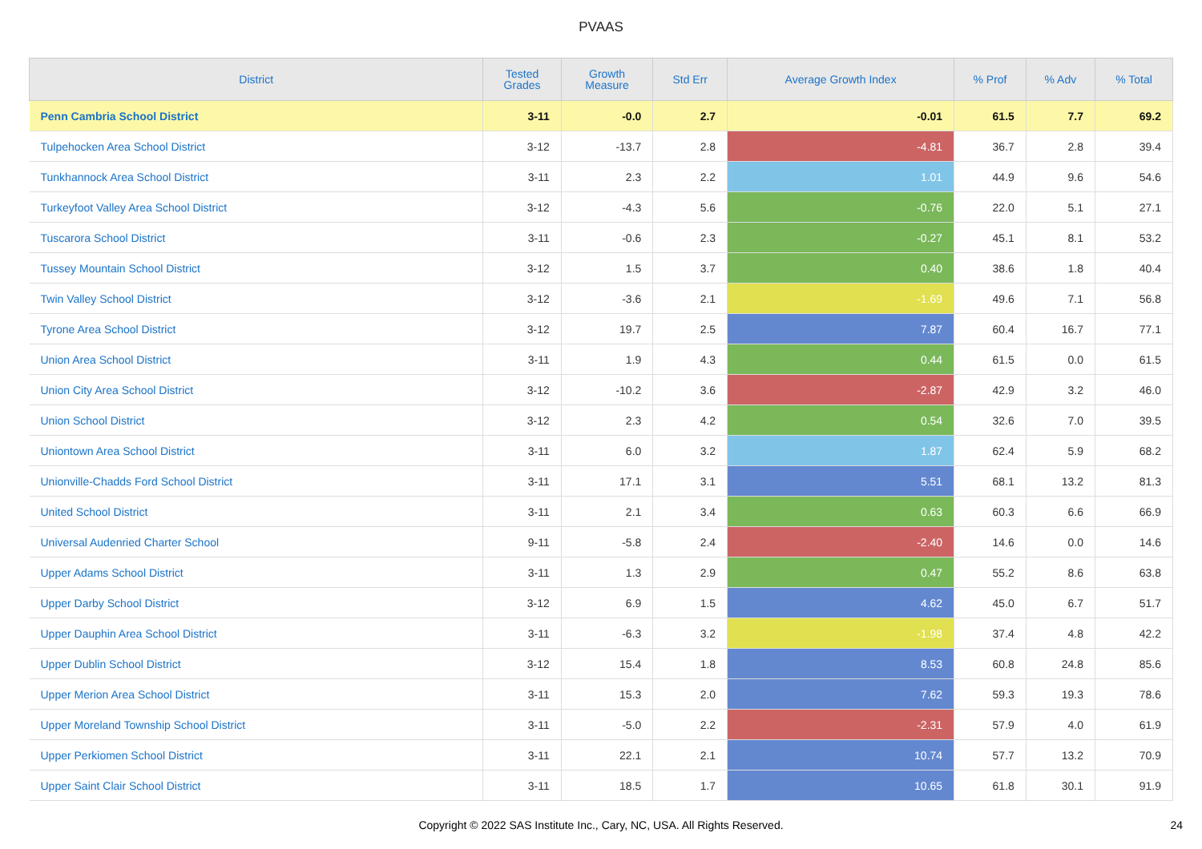PVAAS
| District | Tested Grades | Growth Measure | Std Err | Average Growth Index | % Prof | % Adv | % Total |
| --- | --- | --- | --- | --- | --- | --- | --- |
| Penn Cambria School District | 3-11 | -0.0 | 2.7 | -0.01 | 61.5 | 7.7 | 69.2 |
| Tulpehocken Area School District | 3-12 | -13.7 | 2.8 | -4.81 | 36.7 | 2.8 | 39.4 |
| Tunkhannock Area School District | 3-11 | 2.3 | 2.2 | 1.01 | 44.9 | 9.6 | 54.6 |
| Turkeyfoot Valley Area School District | 3-12 | -4.3 | 5.6 | -0.76 | 22.0 | 5.1 | 27.1 |
| Tuscarora School District | 3-11 | -0.6 | 2.3 | -0.27 | 45.1 | 8.1 | 53.2 |
| Tussey Mountain School District | 3-12 | 1.5 | 3.7 | 0.40 | 38.6 | 1.8 | 40.4 |
| Twin Valley School District | 3-12 | -3.6 | 2.1 | -1.69 | 49.6 | 7.1 | 56.8 |
| Tyrone Area School District | 3-12 | 19.7 | 2.5 | 7.87 | 60.4 | 16.7 | 77.1 |
| Union Area School District | 3-11 | 1.9 | 4.3 | 0.44 | 61.5 | 0.0 | 61.5 |
| Union City Area School District | 3-12 | -10.2 | 3.6 | -2.87 | 42.9 | 3.2 | 46.0 |
| Union School District | 3-12 | 2.3 | 4.2 | 0.54 | 32.6 | 7.0 | 39.5 |
| Uniontown Area School District | 3-11 | 6.0 | 3.2 | 1.87 | 62.4 | 5.9 | 68.2 |
| Unionville-Chadds Ford School District | 3-11 | 17.1 | 3.1 | 5.51 | 68.1 | 13.2 | 81.3 |
| United School District | 3-11 | 2.1 | 3.4 | 0.63 | 60.3 | 6.6 | 66.9 |
| Universal Audenried Charter School | 9-11 | -5.8 | 2.4 | -2.40 | 14.6 | 0.0 | 14.6 |
| Upper Adams School District | 3-11 | 1.3 | 2.9 | 0.47 | 55.2 | 8.6 | 63.8 |
| Upper Darby School District | 3-12 | 6.9 | 1.5 | 4.62 | 45.0 | 6.7 | 51.7 |
| Upper Dauphin Area School District | 3-11 | -6.3 | 3.2 | -1.98 | 37.4 | 4.8 | 42.2 |
| Upper Dublin School District | 3-12 | 15.4 | 1.8 | 8.53 | 60.8 | 24.8 | 85.6 |
| Upper Merion Area School District | 3-11 | 15.3 | 2.0 | 7.62 | 59.3 | 19.3 | 78.6 |
| Upper Moreland Township School District | 3-11 | -5.0 | 2.2 | -2.31 | 57.9 | 4.0 | 61.9 |
| Upper Perkiomen School District | 3-11 | 22.1 | 2.1 | 10.74 | 57.7 | 13.2 | 70.9 |
| Upper Saint Clair School District | 3-11 | 18.5 | 1.7 | 10.65 | 61.8 | 30.1 | 91.9 |
Copyright © 2022 SAS Institute Inc., Cary, NC, USA. All Rights Reserved.
24